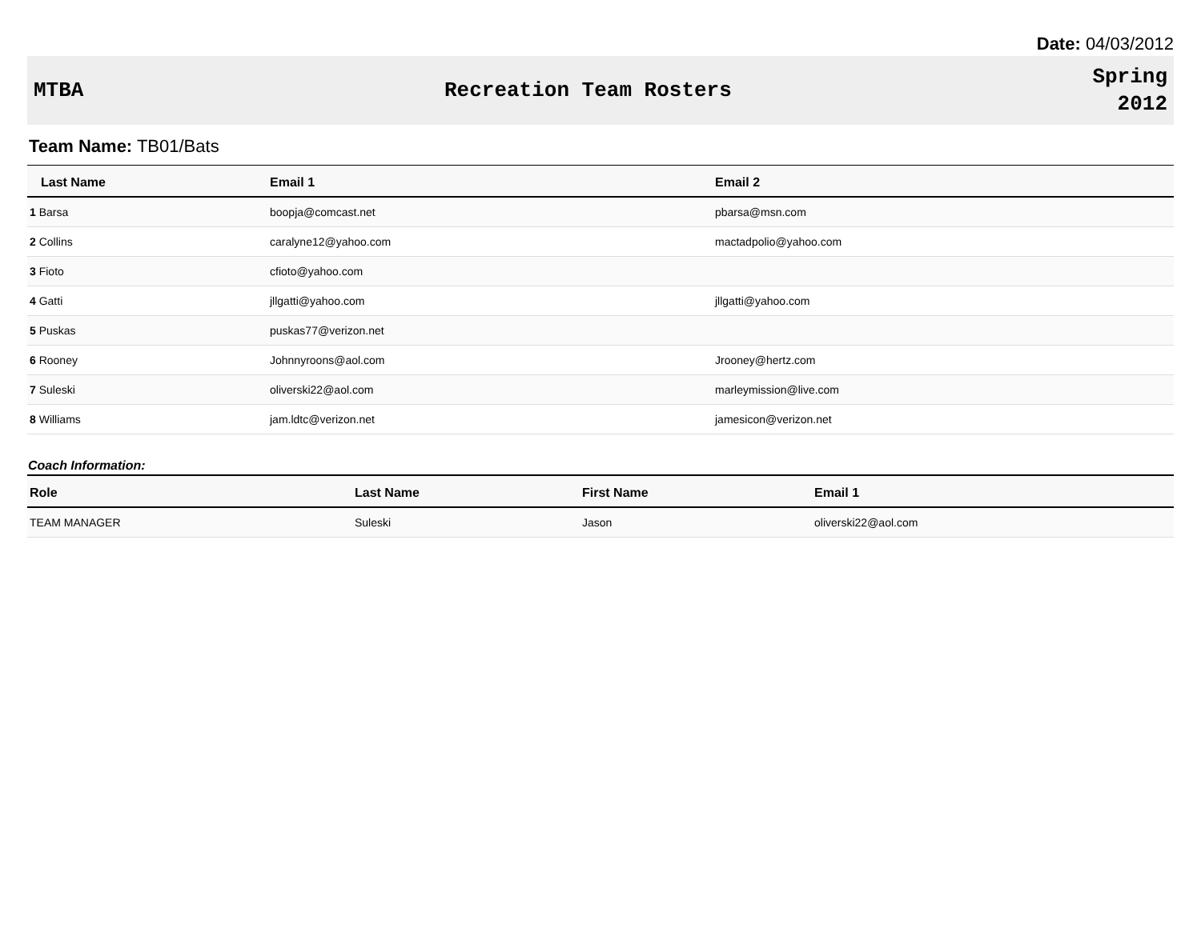Date: 04/03/2012
MTBA Recreation Team Rosters Spring
2012
Team Name: TB01/Bats
| Last Name | Email 1 | Email 2 |
| --- | --- | --- |
| 1 Barsa | boopja@comcast.net | pbarsa@msn.com |
| 2 Collins | caralyne12@yahoo.com | mactadpolio@yahoo.com |
| 3 Fioto | cfioto@yahoo.com | |
| 4 Gatti | jllgatti@yahoo.com | jllgatti@yahoo.com |
| 5 Puskas | puskas77@verizon.net | |
| 6 Rooney | Johnnyroons@aol.com | Jrooney@hertz.com |
| 7 Suleski | oliverski22@aol.com | marleymission@live.com |
| 8 Williams | jam.ldtc@verizon.net | jamesicon@verizon.net |
Coach Information:
| Role | Last Name | First Name | Email 1 |
| --- | --- | --- | --- |
| TEAM MANAGER | Suleski | Jason | oliverski22@aol.com |